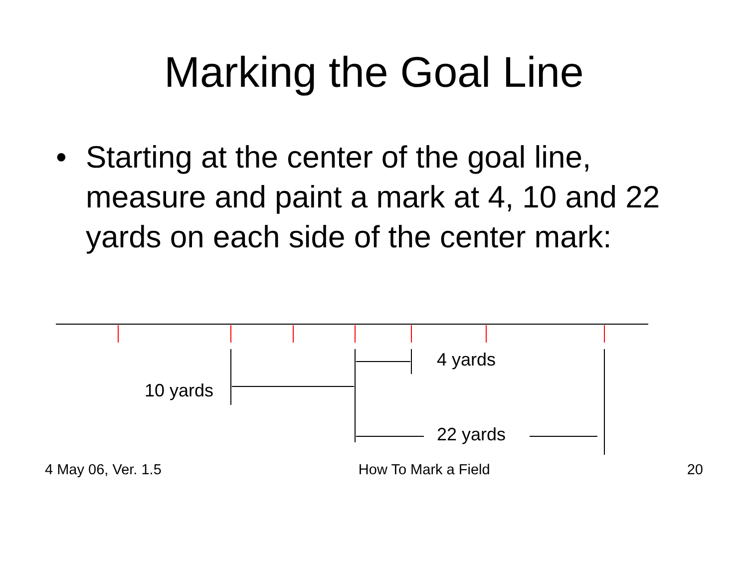Marking the Goal Line
• Starting at the center of the goal line, measure and paint a mark at 4, 10 and 22 yards on each side of the center mark:
4 yards
10 yards
22 yards
4 May 06, Ver. 1.5 How To Mark a Field 20